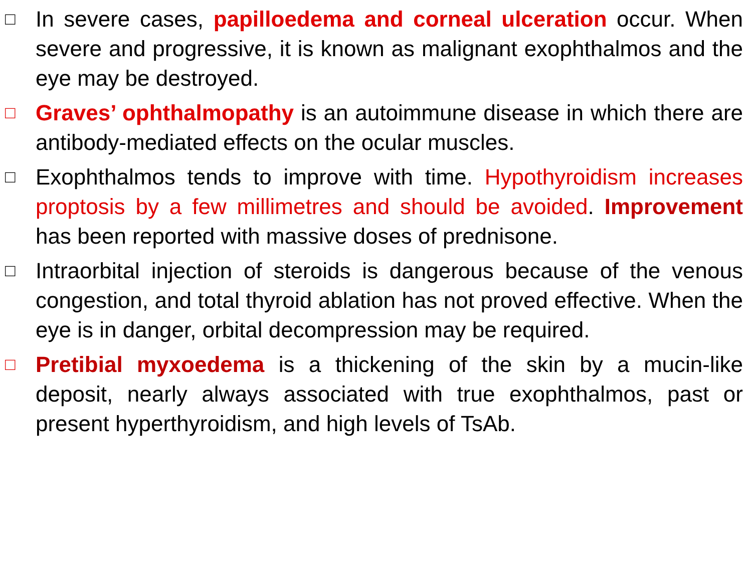□
In severe cases, papilloedema and corneal ulceration occur. When severe and progressive, it is known as malignant exophthalmos and the eye may be destroyed.
□
Graves’ ophthalmopathy is an autoimmune disease in which there are antibody-mediated effects on the ocular muscles.
□
Exophthalmos tends to improve with time. Hypothyroidism increases proptosis by a few millimetres and should be avoided. Improvement has been reported with massive doses of prednisone.
□
Intraorbital injection of steroids is dangerous because of the venous congestion, and total thyroid ablation has not proved effective. When the eye is in danger, orbital decompression may be required.
□
Pretibial myxoedema is a thickening of the skin by a mucin-like deposit, nearly always associated with true exophthalmos, past or present hyperthyroidism, and high levels of TsAb.